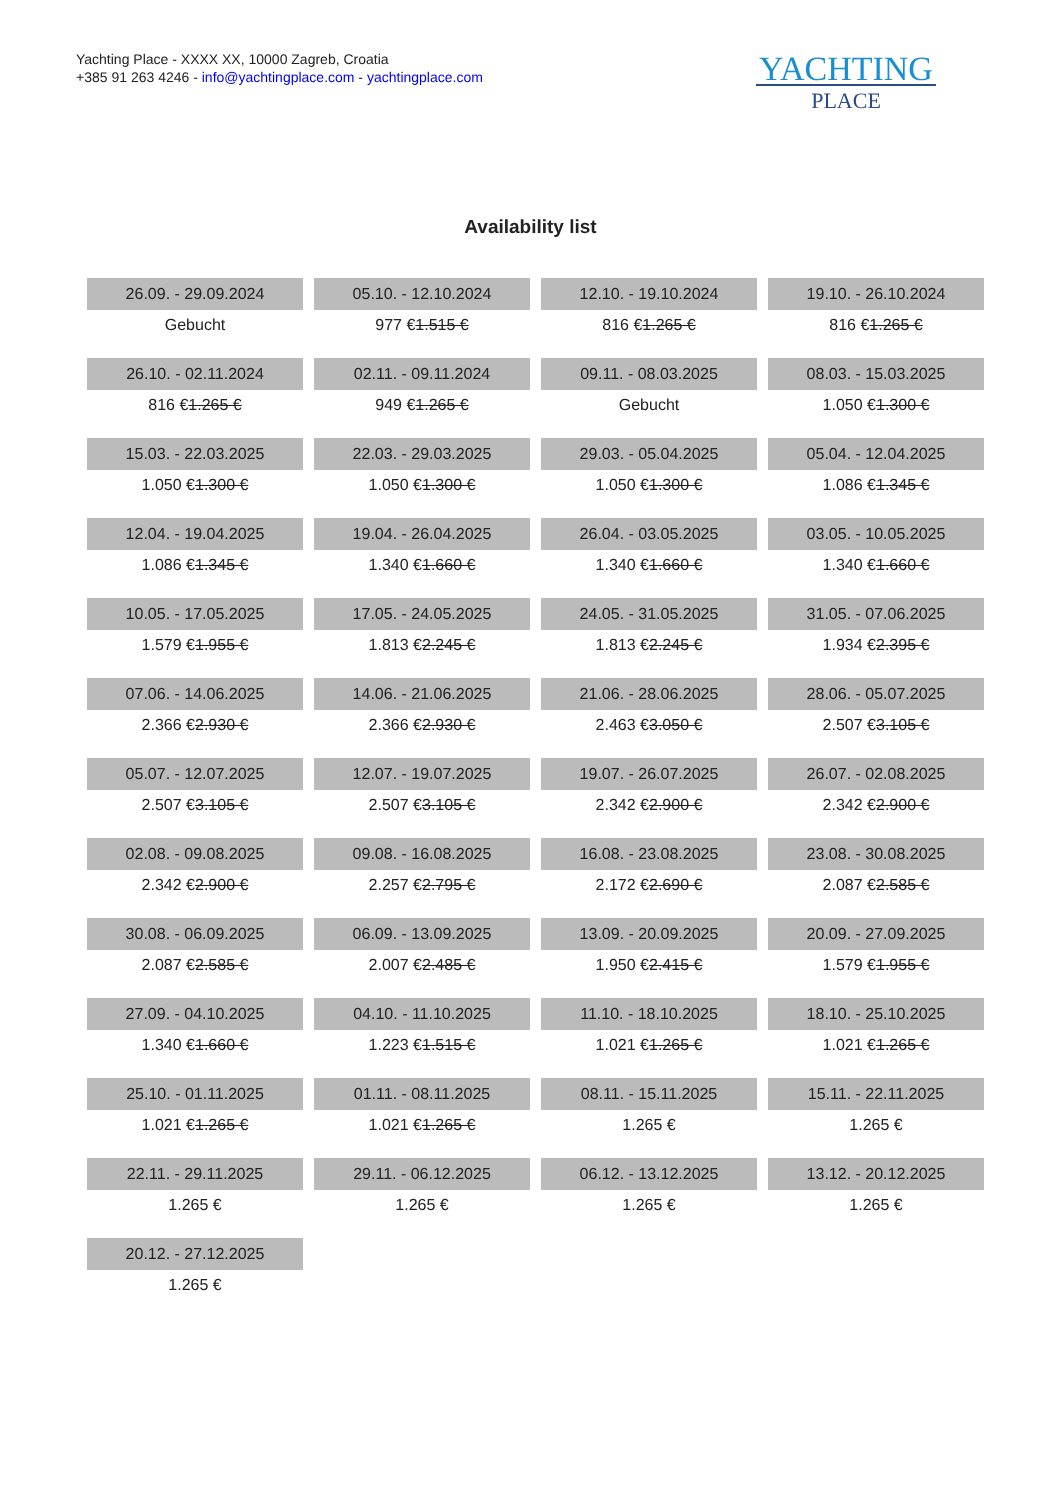Yachting Place - XXXX XX, 10000 Zagreb, Croatia
+385 91 263 4246 - info@yachtingplace.com - yachtingplace.com
YACHTING
PLACE
Availability list
| 26.09. - 29.09.2024 | 05.10. - 12.10.2024 | 12.10. - 19.10.2024 | 19.10. - 26.10.2024 |
| Gebucht | 977 € 1.515 € | 816 € 1.265 € | 816 € 1.265 € |
| 26.10. - 02.11.2024 | 02.11. - 09.11.2024 | 09.11. - 08.03.2025 | 08.03. - 15.03.2025 |
| 816 € 1.265 € | 949 € 1.265 € | Gebucht | 1.050 € 1.300 € |
| 15.03. - 22.03.2025 | 22.03. - 29.03.2025 | 29.03. - 05.04.2025 | 05.04. - 12.04.2025 |
| 1.050 € 1.300 € | 1.050 € 1.300 € | 1.050 € 1.300 € | 1.086 € 1.345 € |
| 12.04. - 19.04.2025 | 19.04. - 26.04.2025 | 26.04. - 03.05.2025 | 03.05. - 10.05.2025 |
| 1.086 € 1.345 € | 1.340 € 1.660 € | 1.340 € 1.660 € | 1.340 € 1.660 € |
| 10.05. - 17.05.2025 | 17.05. - 24.05.2025 | 24.05. - 31.05.2025 | 31.05. - 07.06.2025 |
| 1.579 € 1.955 € | 1.813 € 2.245 € | 1.813 € 2.245 € | 1.934 € 2.395 € |
| 07.06. - 14.06.2025 | 14.06. - 21.06.2025 | 21.06. - 28.06.2025 | 28.06. - 05.07.2025 |
| 2.366 € 2.930 € | 2.366 € 2.930 € | 2.463 € 3.050 € | 2.507 € 3.105 € |
| 05.07. - 12.07.2025 | 12.07. - 19.07.2025 | 19.07. - 26.07.2025 | 26.07. - 02.08.2025 |
| 2.507 € 3.105 € | 2.507 € 3.105 € | 2.342 € 2.900 € | 2.342 € 2.900 € |
| 02.08. - 09.08.2025 | 09.08. - 16.08.2025 | 16.08. - 23.08.2025 | 23.08. - 30.08.2025 |
| 2.342 € 2.900 € | 2.257 € 2.795 € | 2.172 € 2.690 € | 2.087 € 2.585 € |
| 30.08. - 06.09.2025 | 06.09. - 13.09.2025 | 13.09. - 20.09.2025 | 20.09. - 27.09.2025 |
| 2.087 € 2.585 € | 2.007 € 2.485 € | 1.950 € 2.415 € | 1.579 € 1.955 € |
| 27.09. - 04.10.2025 | 04.10. - 11.10.2025 | 11.10. - 18.10.2025 | 18.10. - 25.10.2025 |
| 1.340 € 1.660 € | 1.223 € 1.515 € | 1.021 € 1.265 € | 1.021 € 1.265 € |
| 25.10. - 01.11.2025 | 01.11. - 08.11.2025 | 08.11. - 15.11.2025 | 15.11. - 22.11.2025 |
| 1.021 € 1.265 € | 1.021 € 1.265 € | 1.265 € | 1.265 € |
| 22.11. - 29.11.2025 | 29.11. - 06.12.2025 | 06.12. - 13.12.2025 | 13.12. - 20.12.2025 |
| 1.265 € | 1.265 € | 1.265 € | 1.265 € |
| 20.12. - 27.12.2025 | | | |
| 1.265 € | | | |